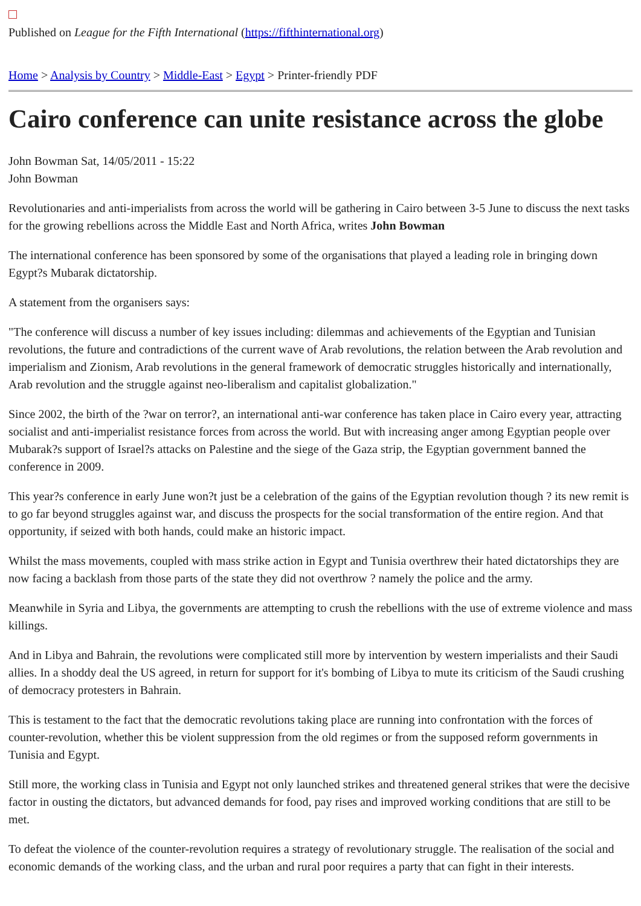Published on League for the Fifth International (https://fifthinternational.org)
Home > Analysis by Country > Middle-East > Egypt > Printer-friendly PDF
Cairo conference can unite resistance across the globe
John Bowman Sat, 14/05/2011 - 15:22
John Bowman
Revolutionaries and anti-imperialists from across the world will be gathering in Cairo between 3-5 June to discuss the next tasks for the growing rebellions across the Middle East and North Africa, writes John Bowman
The international conference has been sponsored by some of the organisations that played a leading role in bringing down Egypt?s Mubarak dictatorship.
A statement from the organisers says:
"The conference will discuss a number of key issues including: dilemmas and achievements of the Egyptian and Tunisian revolutions, the future and contradictions of the current wave of Arab revolutions, the relation between the Arab revolution and imperialism and Zionism, Arab revolutions in the general framework of democratic struggles historically and internationally, Arab revolution and the struggle against neo-liberalism and capitalist globalization."
Since 2002, the birth of the ?war on terror?, an international anti-war conference has taken place in Cairo every year, attracting socialist and anti-imperialist resistance forces from across the world. But with increasing anger among Egyptian people over Mubarak?s support of Israel?s attacks on Palestine and the siege of the Gaza strip, the Egyptian government banned the conference in 2009.
This year?s conference in early June won?t just be a celebration of the gains of the Egyptian revolution though ? its new remit is to go far beyond struggles against war, and discuss the prospects for the social transformation of the entire region. And that opportunity, if seized with both hands, could make an historic impact.
Whilst the mass movements, coupled with mass strike action in Egypt and Tunisia overthrew their hated dictatorships they are now facing a backlash from those parts of the state they did not overthrow ? namely the police and the army.
Meanwhile in Syria and Libya, the governments are attempting to crush the rebellions with the use of extreme violence and mass killings.
And in Libya and Bahrain, the revolutions were complicated still more by intervention by western imperialists and their Saudi allies. In a shoddy deal the US agreed, in return for support for it's bombing of Libya to mute its criticism of the Saudi crushing of democracy protesters in Bahrain.
This is testament to the fact that the democratic revolutions taking place are running into confrontation with the forces of counter-revolution, whether this be violent suppression from the old regimes or from the supposed reform governments in Tunisia and Egypt.
Still more, the working class in Tunisia and Egypt not only launched strikes and threatened general strikes that were the decisive factor in ousting the dictators, but advanced demands for food, pay rises and improved working conditions that are still to be met.
To defeat the violence of the counter-revolution requires a strategy of revolutionary struggle. The realisation of the social and economic demands of the working class, and the urban and rural poor requires a party that can fight in their interests.